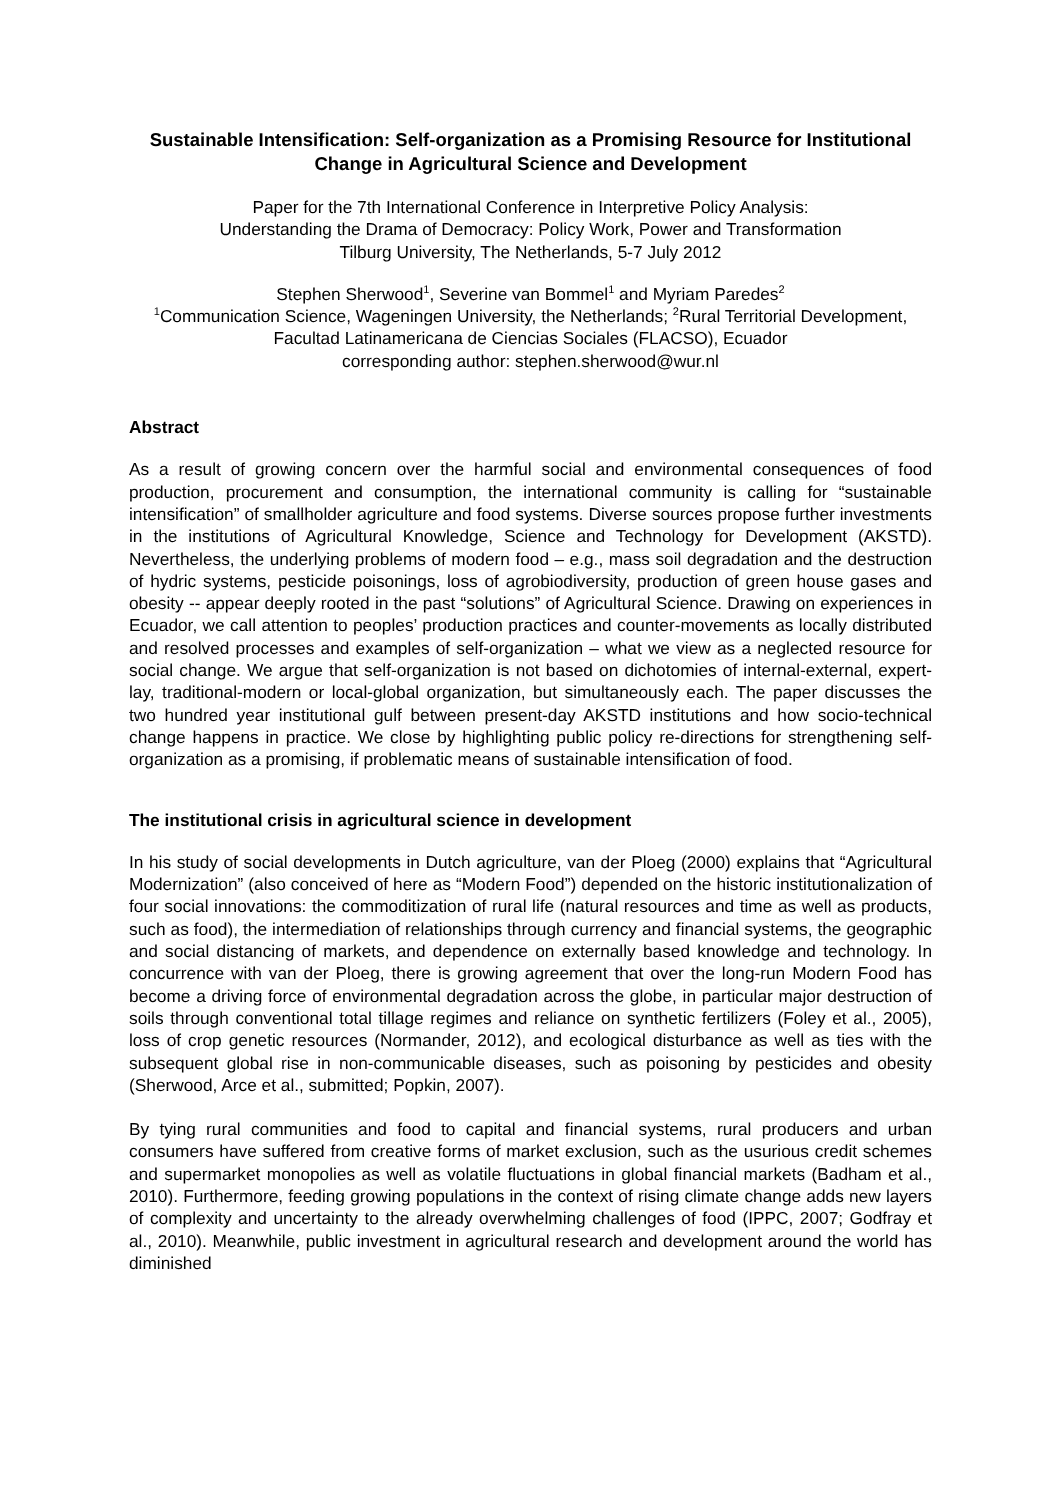Sustainable Intensification: Self-organization as a Promising Resource for Institutional Change in Agricultural Science and Development
Paper for the 7th International Conference in Interpretive Policy Analysis:
Understanding the Drama of Democracy: Policy Work, Power and Transformation
Tilburg University, The Netherlands, 5-7 July 2012
Stephen Sherwood<sup>1</sup>, Severine van Bommel<sup>1</sup> and Myriam Paredes<sup>2</sup>
<sup>1</sup> Communication Science, Wageningen University, the Netherlands; <sup>2</sup>Rural Territorial Development, Facultad Latinamericana de Ciencias Sociales (FLACSO), Ecuador
corresponding author: stephen.sherwood@wur.nl
Abstract
As a result of growing concern over the harmful social and environmental consequences of food production, procurement and consumption, the international community is calling for “sustainable intensification” of smallholder agriculture and food systems. Diverse sources propose further investments in the institutions of Agricultural Knowledge, Science and Technology for Development (AKSTD). Nevertheless, the underlying problems of modern food – e.g., mass soil degradation and the destruction of hydric systems, pesticide poisonings, loss of agrobiodiversity, production of green house gases and obesity -- appear deeply rooted in the past “solutions” of Agricultural Science. Drawing on experiences in Ecuador, we call attention to peoples’ production practices and counter-movements as locally distributed and resolved processes and examples of self-organization – what we view as a neglected resource for social change. We argue that self-organization is not based on dichotomies of internal-external, expert-lay, traditional-modern or local-global organization, but simultaneously each. The paper discusses the two hundred year institutional gulf between present-day AKSTD institutions and how socio-technical change happens in practice. We close by highlighting public policy re-directions for strengthening self-organization as a promising, if problematic means of sustainable intensification of food.
The institutional crisis in agricultural science in development
In his study of social developments in Dutch agriculture, van der Ploeg (2000) explains that “Agricultural Modernization” (also conceived of here as “Modern Food”) depended on the historic institutionalization of four social innovations: the commoditization of rural life (natural resources and time as well as products, such as food), the intermediation of relationships through currency and financial systems, the geographic and social distancing of markets, and dependence on externally based knowledge and technology. In concurrence with van der Ploeg, there is growing agreement that over the long-run Modern Food has become a driving force of environmental degradation across the globe, in particular major destruction of soils through conventional total tillage regimes and reliance on synthetic fertilizers (Foley et al., 2005), loss of crop genetic resources (Normander, 2012), and ecological disturbance as well as ties with the subsequent global rise in non-communicable diseases, such as poisoning by pesticides and obesity (Sherwood, Arce et al., submitted; Popkin, 2007).
By tying rural communities and food to capital and financial systems, rural producers and urban consumers have suffered from creative forms of market exclusion, such as the usurious credit schemes and supermarket monopolies as well as volatile fluctuations in global financial markets (Badham et al., 2010). Furthermore, feeding growing populations in the context of rising climate change adds new layers of complexity and uncertainty to the already overwhelming challenges of food (IPPC, 2007; Godfray et al., 2010). Meanwhile, public investment in agricultural research and development around the world has diminished